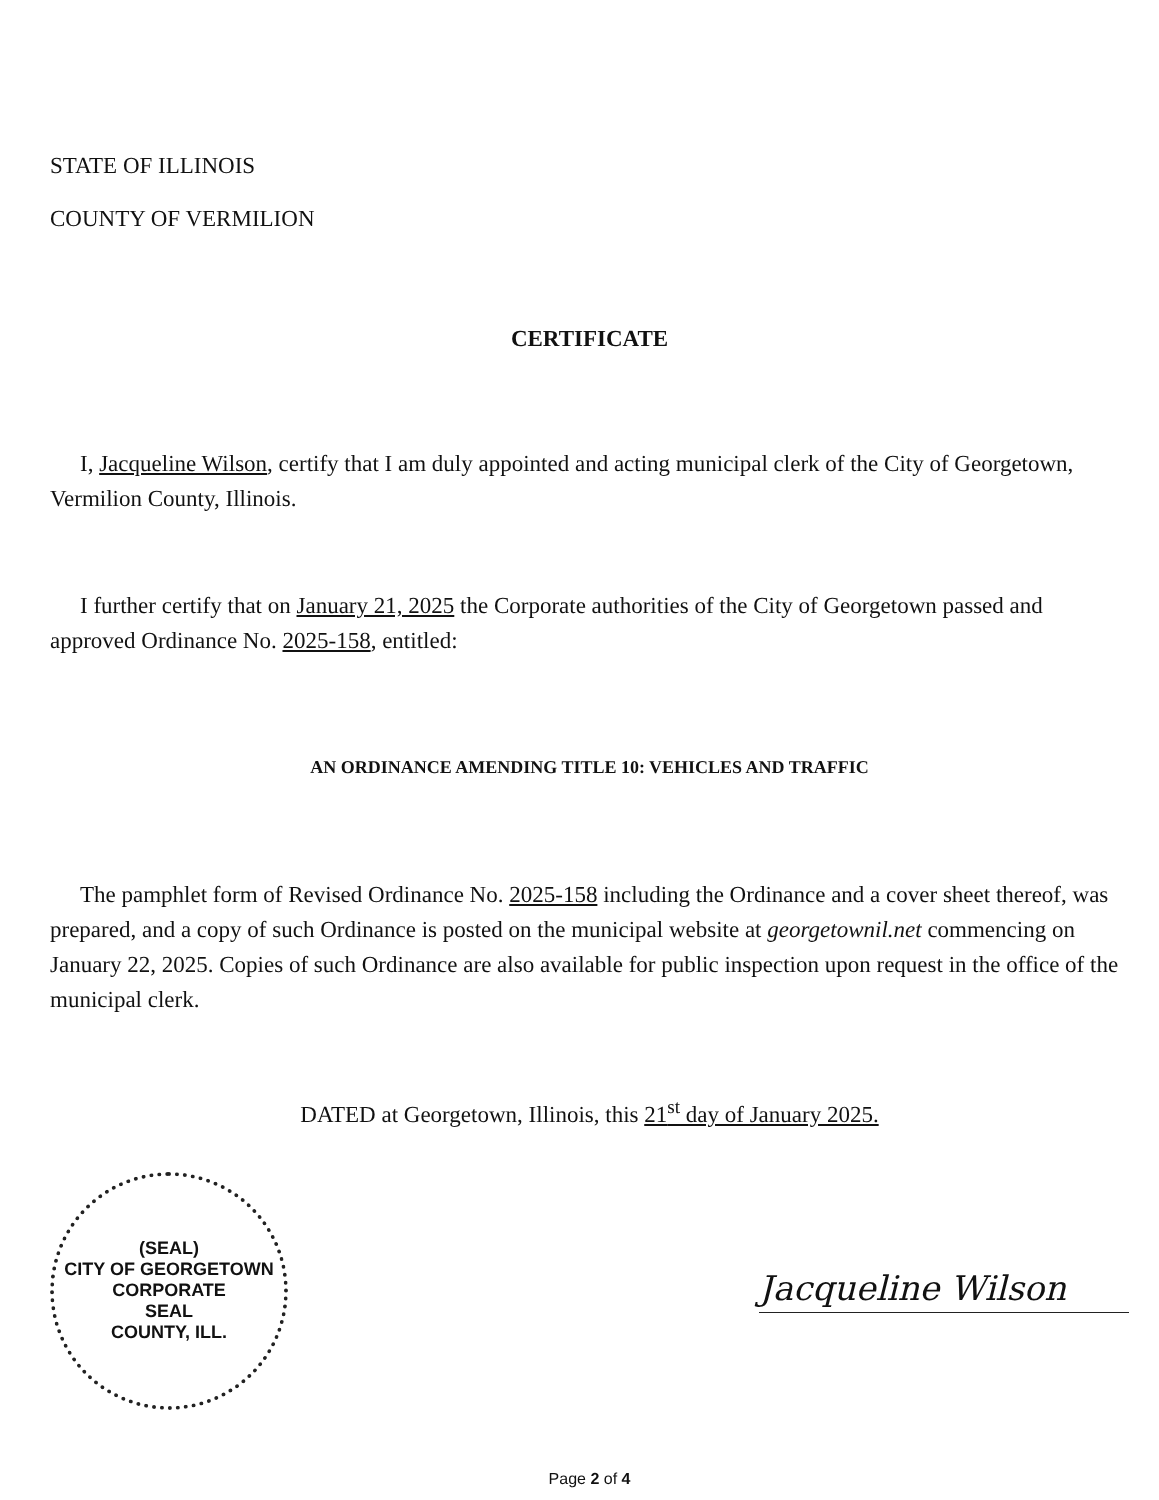STATE OF ILLINOIS
COUNTY OF VERMILION
CERTIFICATE
I, Jacqueline Wilson, certify that I am duly appointed and acting municipal clerk of the City of Georgetown, Vermilion County, Illinois.
I further certify that on January 21, 2025 the Corporate authorities of the City of Georgetown passed and approved Ordinance No. 2025-158, entitled:
AN ORDINANCE AMENDING TITLE 10: VEHICLES AND TRAFFIC
The pamphlet form of Revised Ordinance No. 2025-158 including the Ordinance and a cover sheet thereof, was prepared, and a copy of such Ordinance is posted on the municipal website at georgetownil.net commencing on January 22, 2025. Copies of such Ordinance are also available for public inspection upon request in the office of the municipal clerk.
DATED at Georgetown, Illinois, this 21<sup>st</sup> day of January 2025.
(SEAL)
CITY OF GEORGETOWN
CORPORATE
SEAL
COUNTY, ILL.
Jacqueline Wilson
Page 2 of 4